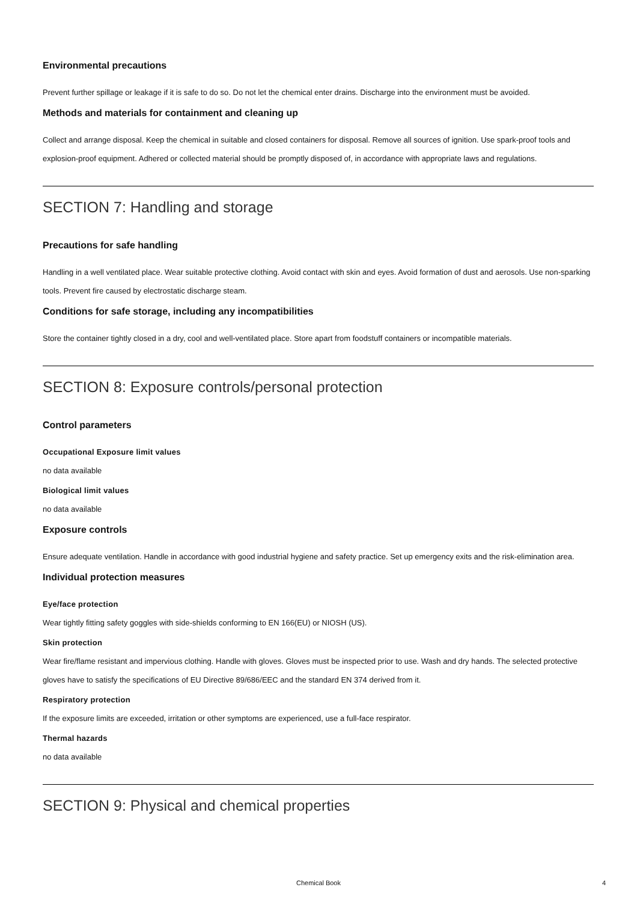Environmental precautions
Prevent further spillage or leakage if it is safe to do so. Do not let the chemical enter drains. Discharge into the environment must be avoided.
Methods and materials for containment and cleaning up
Collect and arrange disposal. Keep the chemical in suitable and closed containers for disposal. Remove all sources of ignition. Use spark-proof tools and explosion-proof equipment. Adhered or collected material should be promptly disposed of, in accordance with appropriate laws and regulations.
SECTION 7: Handling and storage
Precautions for safe handling
Handling in a well ventilated place. Wear suitable protective clothing. Avoid contact with skin and eyes. Avoid formation of dust and aerosols. Use non-sparking tools. Prevent fire caused by electrostatic discharge steam.
Conditions for safe storage, including any incompatibilities
Store the container tightly closed in a dry, cool and well-ventilated place. Store apart from foodstuff containers or incompatible materials.
SECTION 8: Exposure controls/personal protection
Control parameters
Occupational Exposure limit values
no data available
Biological limit values
no data available
Exposure controls
Ensure adequate ventilation. Handle in accordance with good industrial hygiene and safety practice. Set up emergency exits and the risk-elimination area.
Individual protection measures
Eye/face protection
Wear tightly fitting safety goggles with side-shields conforming to EN 166(EU) or NIOSH (US).
Skin protection
Wear fire/flame resistant and impervious clothing. Handle with gloves. Gloves must be inspected prior to use. Wash and dry hands. The selected protective gloves have to satisfy the specifications of EU Directive 89/686/EEC and the standard EN 374 derived from it.
Respiratory protection
If the exposure limits are exceeded, irritation or other symptoms are experienced, use a full-face respirator.
Thermal hazards
no data available
SECTION 9: Physical and chemical properties
Chemical Book
4